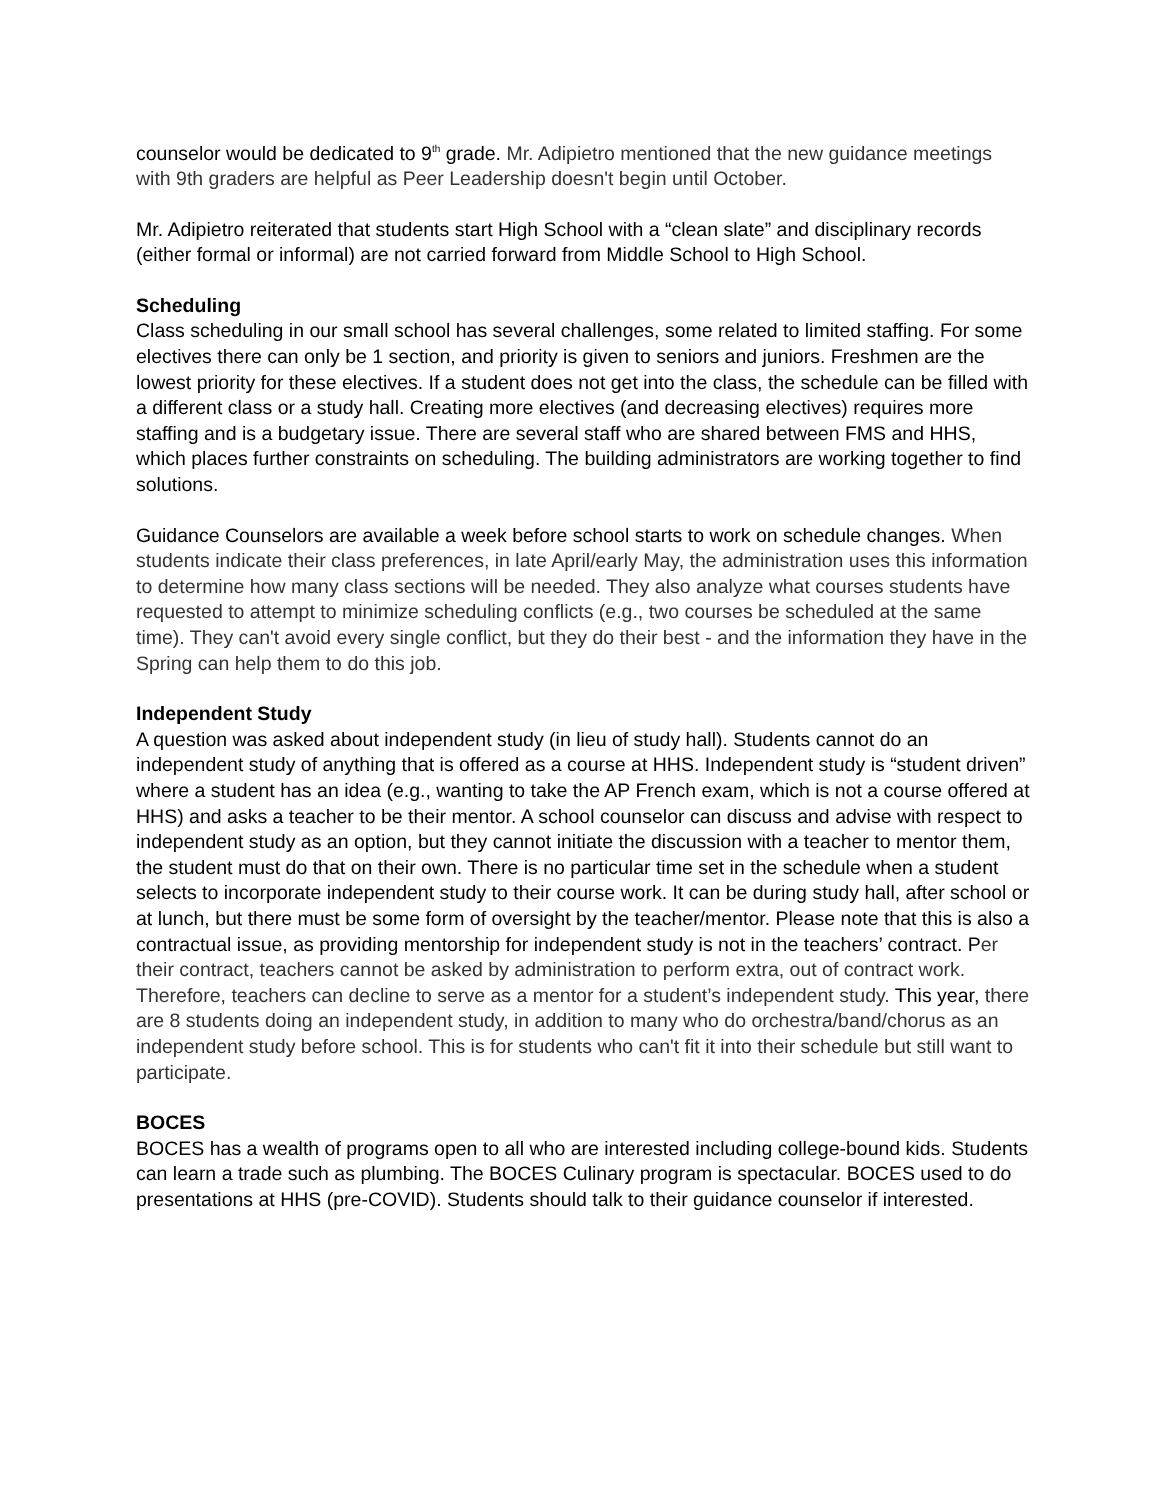counselor would be dedicated to 9<sup>th</sup> grade. Mr. Adipietro mentioned that the new guidance meetings with 9th graders are helpful as Peer Leadership doesn't begin until October.
Mr. Adipietro reiterated that students start High School with a “clean slate” and disciplinary records (either formal or informal) are not carried forward from Middle School to High School.
Scheduling
Class scheduling in our small school has several challenges, some related to limited staffing. For some electives there can only be 1 section, and priority is given to seniors and juniors. Freshmen are the lowest priority for these electives. If a student does not get into the class, the schedule can be filled with a different class or a study hall. Creating more electives (and decreasing electives) requires more staffing and is a budgetary issue. There are several staff who are shared between FMS and HHS, which places further constraints on scheduling. The building administrators are working together to find solutions.
Guidance Counselors are available a week before school starts to work on schedule changes. When students indicate their class preferences, in late April/early May, the administration uses this information to determine how many class sections will be needed. They also analyze what courses students have requested to attempt to minimize scheduling conflicts (e.g., two courses be scheduled at the same time). They can't avoid every single conflict, but they do their best - and the information they have in the Spring can help them to do this job.
Independent Study
A question was asked about independent study (in lieu of study hall). Students cannot do an independent study of anything that is offered as a course at HHS. Independent study is “student driven” where a student has an idea (e.g., wanting to take the AP French exam, which is not a course offered at HHS) and asks a teacher to be their mentor. A school counselor can discuss and advise with respect to independent study as an option, but they cannot initiate the discussion with a teacher to mentor them, the student must do that on their own. There is no particular time set in the schedule when a student selects to incorporate independent study to their course work. It can be during study hall, after school or at lunch, but there must be some form of oversight by the teacher/mentor. Please note that this is also a contractual issue, as providing mentorship for independent study is not in the teachers’ contract. Per their contract, teachers cannot be asked by administration to perform extra, out of contract work. Therefore, teachers can decline to serve as a mentor for a student’s independent study. This year, there are 8 students doing an independent study, in addition to many who do orchestra/band/chorus as an independent study before school. This is for students who can't fit it into their schedule but still want to participate.
BOCES
BOCES has a wealth of programs open to all who are interested including college-bound kids. Students can learn a trade such as plumbing. The BOCES Culinary program is spectacular. BOCES used to do presentations at HHS (pre-COVID). Students should talk to their guidance counselor if interested.